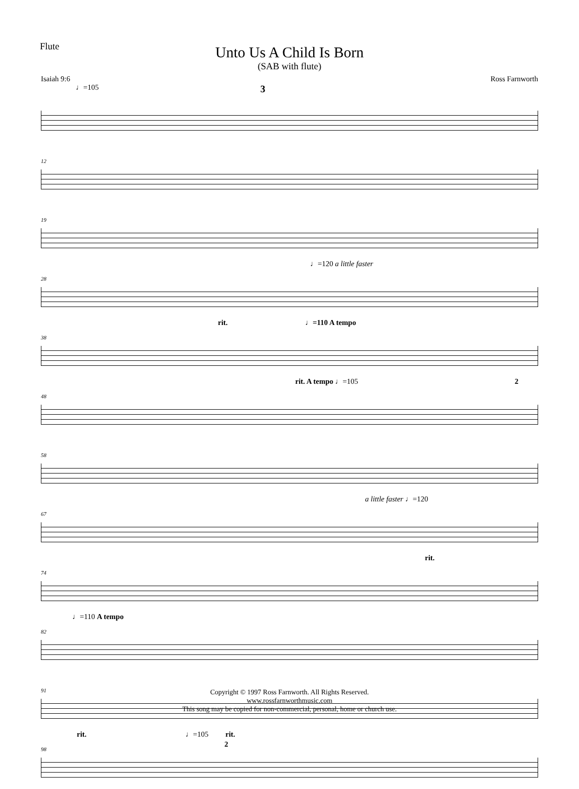Flute
Unto Us A Child Is Born
(SAB with flute)
Isaiah 9:6 Ross Farnworth
♩=105 3
12
19
28
♩=120 a little faster
38
rit. ♩=110 A tempo
48
rit. A tempo ♩=105 2
58
67
a little faster ♩=120
74
rit.
82
♩=110 A tempo
91
98
rit. ♩=105 rit.
2
Copyright © 1997 Ross Farnworth. All Rights Reserved.
www.rossfarnworthmusic.com
This song may be copied for non-commercial, personal, home or church use.